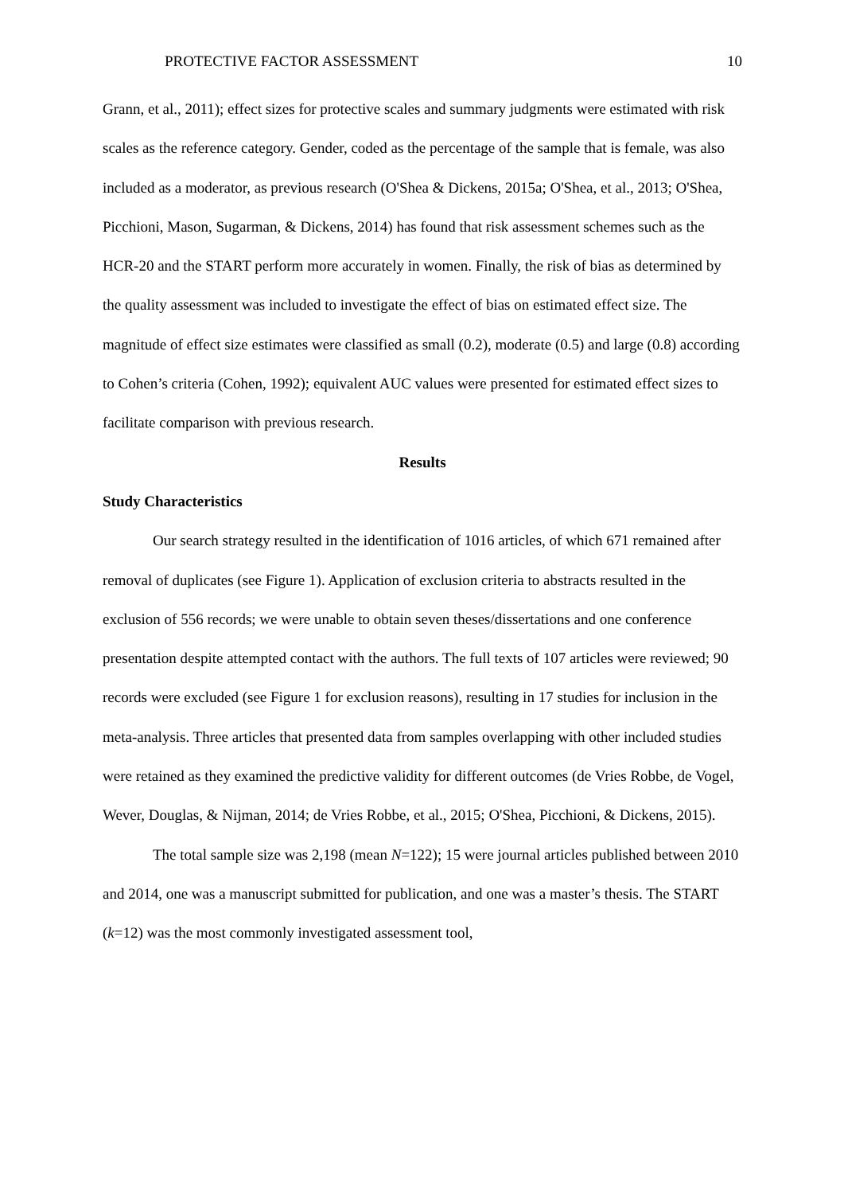PROTECTIVE FACTOR ASSESSMENT 10
Grann, et al., 2011); effect sizes for protective scales and summary judgments were estimated with risk scales as the reference category. Gender, coded as the percentage of the sample that is female, was also included as a moderator, as previous research (O'Shea & Dickens, 2015a; O'Shea, et al., 2013; O'Shea, Picchioni, Mason, Sugarman, & Dickens, 2014) has found that risk assessment schemes such as the HCR-20 and the START perform more accurately in women. Finally, the risk of bias as determined by the quality assessment was included to investigate the effect of bias on estimated effect size. The magnitude of effect size estimates were classified as small (0.2), moderate (0.5) and large (0.8) according to Cohen’s criteria (Cohen, 1992); equivalent AUC values were presented for estimated effect sizes to facilitate comparison with previous research.
Results
Study Characteristics
Our search strategy resulted in the identification of 1016 articles, of which 671 remained after removal of duplicates (see Figure 1). Application of exclusion criteria to abstracts resulted in the exclusion of 556 records; we were unable to obtain seven theses/dissertations and one conference presentation despite attempted contact with the authors. The full texts of 107 articles were reviewed; 90 records were excluded (see Figure 1 for exclusion reasons), resulting in 17 studies for inclusion in the meta-analysis. Three articles that presented data from samples overlapping with other included studies were retained as they examined the predictive validity for different outcomes (de Vries Robbe, de Vogel, Wever, Douglas, & Nijman, 2014; de Vries Robbe, et al., 2015; O'Shea, Picchioni, & Dickens, 2015).
The total sample size was 2,198 (mean N=122); 15 were journal articles published between 2010 and 2014, one was a manuscript submitted for publication, and one was a master’s thesis. The START (k=12) was the most commonly investigated assessment tool,